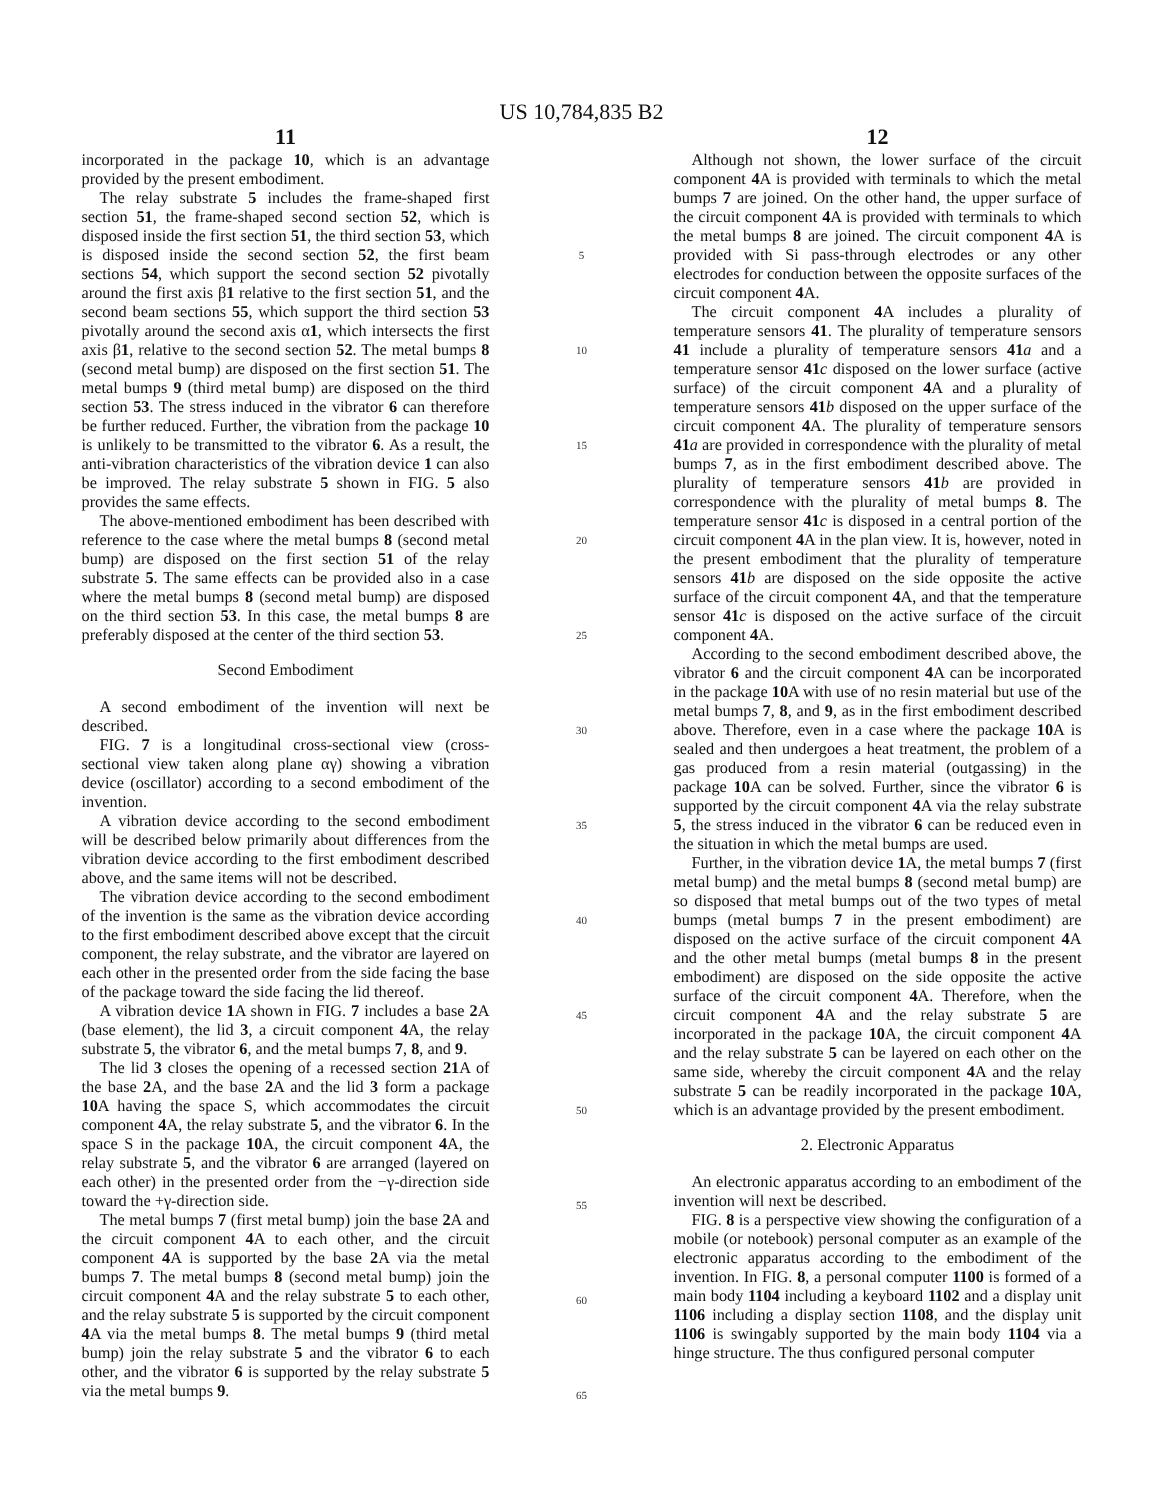US 10,784,835 B2
11
incorporated in the package 10, which is an advantage provided by the present embodiment.
The relay substrate 5 includes the frame-shaped first section 51, the frame-shaped second section 52, which is disposed inside the first section 51, the third section 53, which is disposed inside the second section 52, the first beam sections 54, which support the second section 52 pivotally around the first axis β1 relative to the first section 51, and the second beam sections 55, which support the third section 53 pivotally around the second axis α1, which intersects the first axis β1, relative to the second section 52. The metal bumps 8 (second metal bump) are disposed on the first section 51. The metal bumps 9 (third metal bump) are disposed on the third section 53. The stress induced in the vibrator 6 can therefore be further reduced. Further, the vibration from the package 10 is unlikely to be transmitted to the vibrator 6. As a result, the anti-vibration characteristics of the vibration device 1 can also be improved. The relay substrate 5 shown in FIG. 5 also provides the same effects.
The above-mentioned embodiment has been described with reference to the case where the metal bumps 8 (second metal bump) are disposed on the first section 51 of the relay substrate 5. The same effects can be provided also in a case where the metal bumps 8 (second metal bump) are disposed on the third section 53. In this case, the metal bumps 8 are preferably disposed at the center of the third section 53.
Second Embodiment
A second embodiment of the invention will next be described.
FIG. 7 is a longitudinal cross-sectional view (cross-sectional view taken along plane αγ) showing a vibration device (oscillator) according to a second embodiment of the invention.
A vibration device according to the second embodiment will be described below primarily about differences from the vibration device according to the first embodiment described above, and the same items will not be described.
The vibration device according to the second embodiment of the invention is the same as the vibration device according to the first embodiment described above except that the circuit component, the relay substrate, and the vibrator are layered on each other in the presented order from the side facing the base of the package toward the side facing the lid thereof.
A vibration device 1 A shown in FIG. 7 includes a base 2 A (base element), the lid 3, a circuit component 4 A, the relay substrate 5, the vibrator 6, and the metal bumps 7, 8, and 9.
The lid 3 closes the opening of a recessed section 21 A of the base 2 A, and the base 2 A and the lid 3 form a package 10 A having the space S, which accommodates the circuit component 4 A, the relay substrate 5, and the vibrator 6. In the space S in the package 10 A, the circuit component 4 A, the relay substrate 5, and the vibrator 6 are arranged (layered on each other) in the presented order from the −γ-direction side toward the +γ-direction side.
The metal bumps 7 (first metal bump) join the base 2 A and the circuit component 4 A to each other, and the circuit component 4 A is supported by the base 2 A via the metal bumps 7. The metal bumps 8 (second metal bump) join the circuit component 4 A and the relay substrate 5 to each other, and the relay substrate 5 is supported by the circuit component 4 A via the metal bumps 8. The metal bumps 9 (third metal bump) join the relay substrate 5 and the vibrator 6 to each other, and the vibrator 6 is supported by the relay substrate 5 via the metal bumps 9.
5
10
15
20
25
30
35
40
45
50
55
60
65
12
Although not shown, the lower surface of the circuit component 4 A is provided with terminals to which the metal bumps 7 are joined. On the other hand, the upper surface of the circuit component 4 A is provided with terminals to which the metal bumps 8 are joined. The circuit component 4 A is provided with Si pass-through electrodes or any other electrodes for conduction between the opposite surfaces of the circuit component 4 A.
The circuit component 4 A includes a plurality of temperature sensors 41. The plurality of temperature sensors 41 include a plurality of temperature sensors 41 a and a temperature sensor 41 c disposed on the lower surface (active surface) of the circuit component 4 A and a plurality of temperature sensors 41 b disposed on the upper surface of the circuit component 4 A. The plurality of temperature sensors 41 a are provided in correspondence with the plurality of metal bumps 7, as in the first embodiment described above. The plurality of temperature sensors 41 b are provided in correspondence with the plurality of metal bumps 8. The temperature sensor 41 c is disposed in a central portion of the circuit component 4 A in the plan view. It is, however, noted in the present embodiment that the plurality of temperature sensors 41 b are disposed on the side opposite the active surface of the circuit component 4 A, and that the temperature sensor 41 c is disposed on the active surface of the circuit component 4 A.
According to the second embodiment described above, the vibrator 6 and the circuit component 4 A can be incorporated in the package 10 A with use of no resin material but use of the metal bumps 7, 8, and 9, as in the first embodiment described above. Therefore, even in a case where the package 10 A is sealed and then undergoes a heat treatment, the problem of a gas produced from a resin material (outgassing) in the package 10 A can be solved. Further, since the vibrator 6 is supported by the circuit component 4 A via the relay substrate 5, the stress induced in the vibrator 6 can be reduced even in the situation in which the metal bumps are used.
Further, in the vibration device 1 A, the metal bumps 7 (first metal bump) and the metal bumps 8 (second metal bump) are so disposed that metal bumps out of the two types of metal bumps (metal bumps 7 in the present embodiment) are disposed on the active surface of the circuit component 4 A and the other metal bumps (metal bumps 8 in the present embodiment) are disposed on the side opposite the active surface of the circuit component 4 A. Therefore, when the circuit component 4 A and the relay substrate 5 are incorporated in the package 10 A, the circuit component 4 A and the relay substrate 5 can be layered on each other on the same side, whereby the circuit component 4 A and the relay substrate 5 can be readily incorporated in the package 10 A, which is an advantage provided by the present embodiment.
2. Electronic Apparatus
An electronic apparatus according to an embodiment of the invention will next be described.
FIG. 8 is a perspective view showing the configuration of a mobile (or notebook) personal computer as an example of the electronic apparatus according to the embodiment of the invention. In FIG. 8, a personal computer 1100 is formed of a main body 1104 including a keyboard 1102 and a display unit 1106 including a display section 1108, and the display unit 1106 is swingably supported by the main body 1104 via a hinge structure. The thus configured personal computer